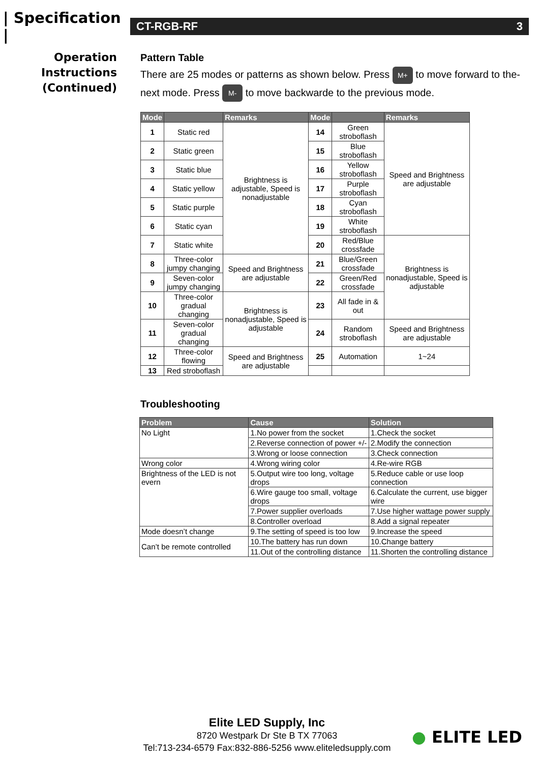| Specification |
CT-RGB-RF 3
Operation
Instructions
(Continued)
Pattern Table
There are 25 modes or patterns as shown below. Press M+ to move forward to the-next mode. Press M- to move backwarde to the previous mode.
| Mode | | Remarks | Mode | | Remarks |
| --- | --- | --- | --- | --- | --- |
| 1 | Static red | Brightness is adjustable, Speed is nonadjustable | 14 | Green stroboflash | Speed and Brightness are adjustable |
| 2 | Static green | | 15 | Blue stroboflash | |
| 3 | Static blue | | 16 | Yellow stroboflash | |
| 4 | Static yellow | | 17 | Purple stroboflash | |
| 5 | Static purple | | 18 | Cyan stroboflash | |
| 6 | Static cyan | | 19 | White stroboflash | |
| 7 | Static white | | 20 | Red/Blue crossfade | Brightness is nonadjustable, Speed is adjustable |
| 8 | Three-color jumpy changing | Speed and Brightness are adjustable | 21 | Blue/Green crossfade | |
| 9 | Seven-color jumpy changing | | 22 | Green/Red crossfade | |
| 10 | Three-color gradual changing | Brightness is nonadjustable, Speed is adjustable | 23 | All fade in & out | |
| 11 | Seven-color gradual changing | | 24 | Random stroboflash | Speed and Brightness are adjustable |
| 12 | Three-color flowing | Speed and Brightness are adjustable | 25 | Automation | 1~24 |
| 13 | Red stroboflash | | | | |
Troubleshooting
| Problem | Cause | Solution |
| --- | --- | --- |
| No Light | 1.No power from the socket | 1.Check the socket |
| | 2.Reverse connection of power +/- | 2.Modify the connection |
| | 3.Wrong or loose connection | 3.Check connection |
| Wrong color | 4.Wrong wiring color | 4.Re-wire RGB |
| Brightness of the LED is not evern | 5.Output wire too long, voltage drops | 5.Reduce cable or use loop connection |
| | 6.Wire gauge too small, voltage drops | 6.Calculate the current, use bigger wire |
| | 7.Power supplier overloads | 7.Use higher wattage power supply |
| | 8.Controller overload | 8.Add a signal repeater |
| Mode doesn’t change | 9.The setting of speed is too low | 9.Increase the speed |
| Can’t be remote controlled | 10.The battery has run down | 10.Change battery |
| | 11.Out of the controlling distance | 11.Shorten the controlling distance |
Elite LED Supply, Inc
8720 Westpark Dr Ste B TX 77063
Tel:713-234-6579 Fax:832-886-5256 www.eliteledsupply.com
● ELITE LED